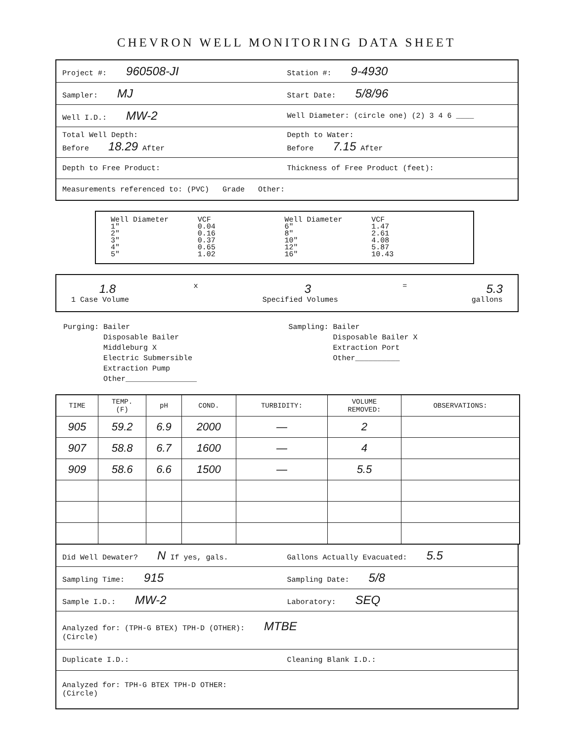CHEVRON WELL MONITORING DATA SHEET
Project #: 960508-JI
Station #: 9-4930
Sampler: MJ
Start Date: 5/8/96
Well I.D.: MW-2
Well Diameter: (circle one) (2) 3 4 6 ____
Total Well Depth:
Before 18.29 After
Depth to Water:
Before 7.15 After
Depth to Free Product:
Thickness of Free Product (feet):
Measurements referenced to: (PVC) Grade Other:
Well Diameter
1"
2"
3"
4"
5"
VCF
0.04
0.16
0.37
0.65
1.02
Well Diameter
6"
8"
10"
12"
16"
VCF
1.47
2.61
4.08
5.87
10.43
1.8
1 Case Volume
x
3
Specified Volumes
=
5.3
gallons
Purging: Bailer
Disposable Bailer
Middleburg X
Electric Submersible
Extraction Pump
Other________________
Sampling: Bailer
Disposable Bailer X
Extraction Port
Other__________
| TIME | TEMP. (F) | pH | COND. | TURBIDITY: | VOLUME REMOVED: | OBSERVATIONS: |
| --- | --- | --- | --- | --- | --- | --- |
| 905 | 59.2 | 6.9 | 2000 | — | 2 | |
| 907 | 58.8 | 6.7 | 1600 | — | 4 | |
| 909 | 58.6 | 6.6 | 1500 | — | 5.5 | |
Did Well Dewater? N If yes, gals.
Gallons Actually Evacuated: 5.5
Sampling Time: 915
Sampling Date: 5/8
Sample I.D.: MW-2
Laboratory: SEQ
Analyzed for: (TPH-G BTEX) TPH-D (OTHER): MTBE
(Circle)
Duplicate I.D.: Cleaning Blank I.D.:
Analyzed for: TPH-G BTEX TPH-D OTHER:
(Circle)